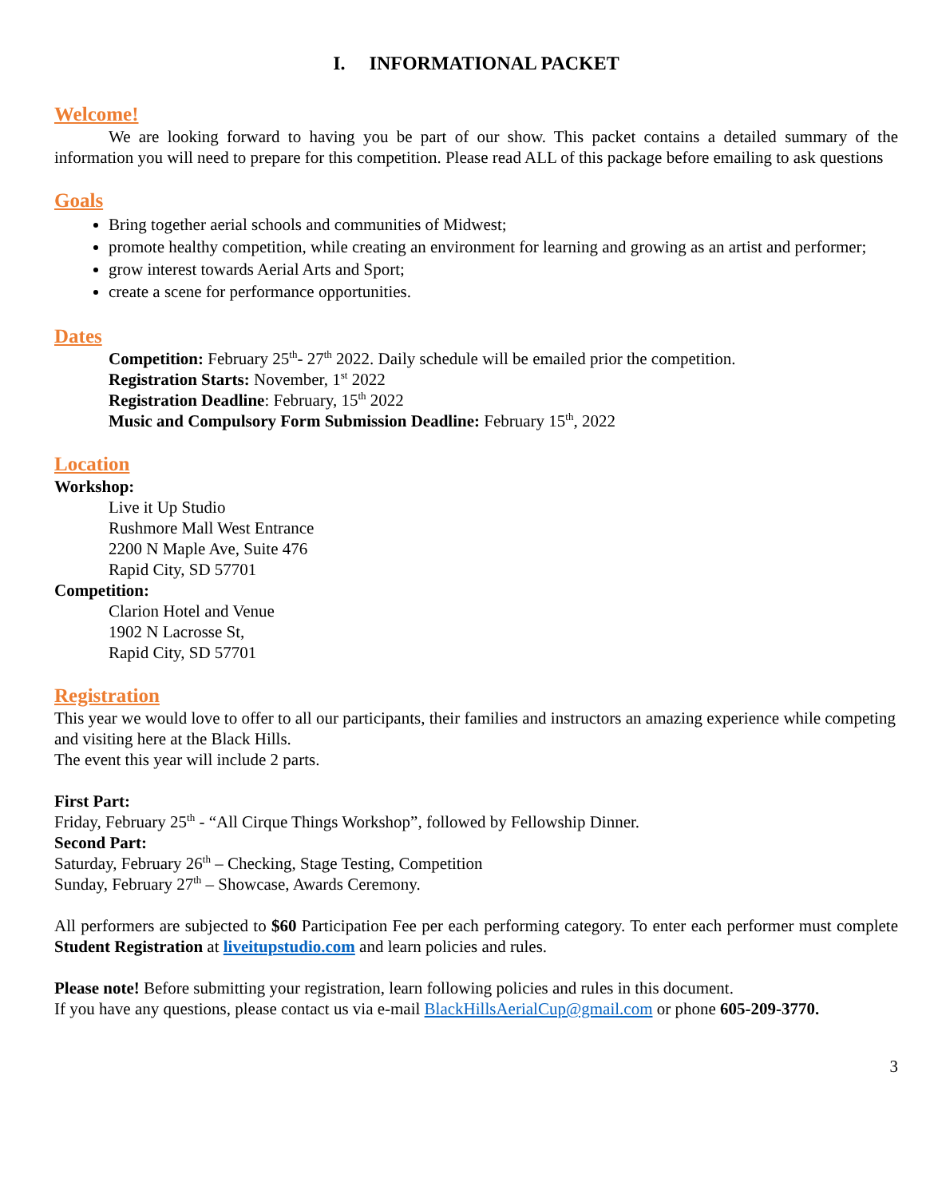I. INFORMATIONAL PACKET
Welcome!
We are looking forward to having you be part of our show. This packet contains a detailed summary of the information you will need to prepare for this competition. Please read ALL of this package before emailing to ask questions
Goals
Bring together aerial schools and communities of Midwest;
promote healthy competition, while creating an environment for learning and growing as an artist and performer;
grow interest towards Aerial Arts and Sport;
create a scene for performance opportunities.
Dates
Competition: February 25<sup>th</sup>- 27<sup>th</sup> 2022. Daily schedule will be emailed prior the competition.
Registration Starts: November, 1<sup>st</sup> 2022
Registration Deadline: February, 15<sup>th</sup> 2022
Music and Compulsory Form Submission Deadline: February 15<sup>th</sup>, 2022
Location
Workshop:
Live it Up Studio
Rushmore Mall West Entrance
2200 N Maple Ave, Suite 476
Rapid City, SD 57701
Competition:
Clarion Hotel and Venue
1902 N Lacrosse St,
Rapid City, SD 57701
Registration
This year we would love to offer to all our participants, their families and instructors an amazing experience while competing and visiting here at the Black Hills.
The event this year will include 2 parts.
First Part:
Friday, February 25<sup>th</sup> - “All Cirque Things Workshop”, followed by Fellowship Dinner.
Second Part:
Saturday, February 26<sup>th</sup> – Checking, Stage Testing, Competition
Sunday, February 27<sup>th</sup> – Showcase, Awards Ceremony.
All performers are subjected to $60 Participation Fee per each performing category. To enter each performer must complete Student Registration at liveitupstudio.com and learn policies and rules.
Please note! Before submitting your registration, learn following policies and rules in this document.
If you have any questions, please contact us via e-mail BlackHillsAerialCup@gmail.com or phone 605-209-3770.
3